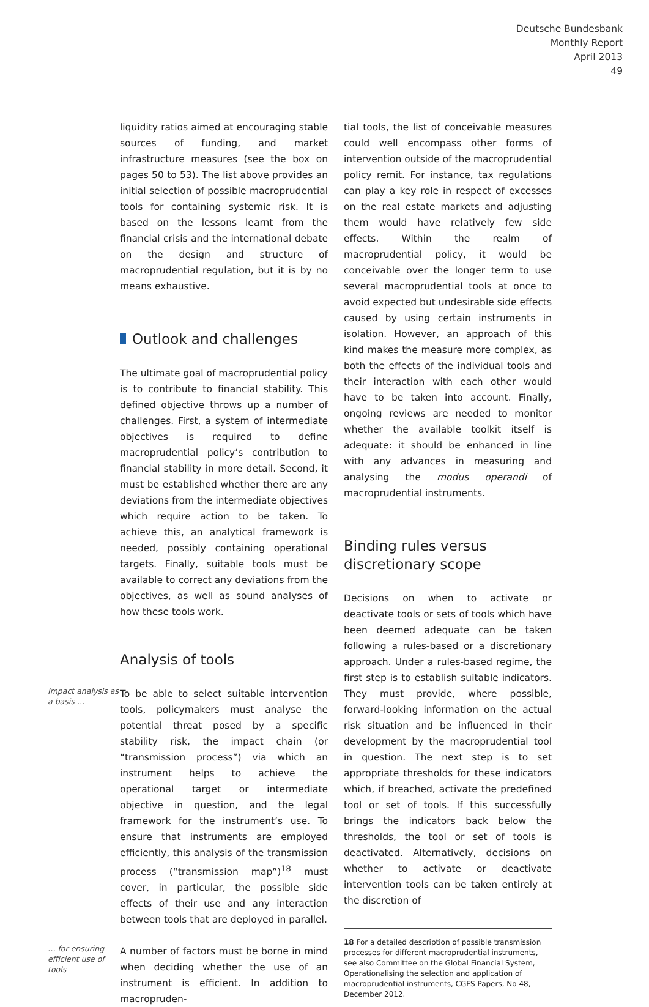Deutsche Bundesbank
Monthly Report
April 2013
49
liquidity ratios aimed at encouraging stable sources of funding, and market infrastructure measures (see the box on pages 50 to 53). The list above provides an initial selection of possible macroprudential tools for containing systemic risk. It is based on the lessons learnt from the financial crisis and the international debate on the design and structure of macroprudential regulation, but it is by no means exhaustive.
Outlook and challenges
The ultimate goal of macroprudential policy is to contribute to financial stability. This defined objective throws up a number of challenges. First, a system of intermediate objectives is required to define macroprudential policy’s contribution to financial stability in more detail. Second, it must be established whether there are any deviations from the intermediate objectives which require action to be taken. To achieve this, an analytical framework is needed, possibly containing operational targets. Finally, suitable tools must be available to correct any deviations from the objectives, as well as sound analyses of how these tools work.
Analysis of tools
Impact analysis as a basis …
To be able to select suitable intervention tools, policymakers must analyse the potential threat posed by a specific stability risk, the impact chain (or “transmission process”) via which an instrument helps to achieve the operational target or intermediate objective in question, and the legal framework for the instrument’s use. To ensure that instruments are employed efficiently, this analysis of the transmission process (“transmission map”)<sup>18</sup> must cover, in particular, the possible side effects of their use and any interaction between tools that are deployed in parallel.
… for ensuring efficient use of tools
A number of factors must be borne in mind when deciding whether the use of an instrument is efficient. In addition to macropruden-
tial tools, the list of conceivable measures could well encompass other forms of intervention outside of the macroprudential policy remit. For instance, tax regulations can play a key role in respect of excesses on the real estate markets and adjusting them would have relatively few side effects. Within the realm of macroprudential policy, it would be conceivable over the longer term to use several macroprudential tools at once to avoid expected but undesirable side effects caused by using certain instruments in isolation. However, an approach of this kind makes the measure more complex, as both the effects of the individual tools and their interaction with each other would have to be taken into account. Finally, ongoing reviews are needed to monitor whether the available toolkit itself is adequate: it should be enhanced in line with any advances in measuring and analysing the modus operandi of macroprudential instruments.
Binding rules versus
discretionary scope
Decisions on when to activate or deactivate tools or sets of tools which have been deemed adequate can be taken following a rules-based or a discretionary approach. Under a rules-based regime, the first step is to establish suitable indicators. They must provide, where possible, forward-looking information on the actual risk situation and be influenced in their development by the macroprudential tool in question. The next step is to set appropriate thresholds for these indicators which, if breached, activate the predefined tool or set of tools. If this successfully brings the indicators back below the thresholds, the tool or set of tools is deactivated. Alternatively, decisions on whether to activate or deactivate intervention tools can be taken entirely at the discretion of
18 For a detailed description of possible transmission processes for different macroprudential instruments, see also Committee on the Global Financial System, Operationalising the selection and application of macroprudential instruments, CGFS Papers, No 48, December 2012.